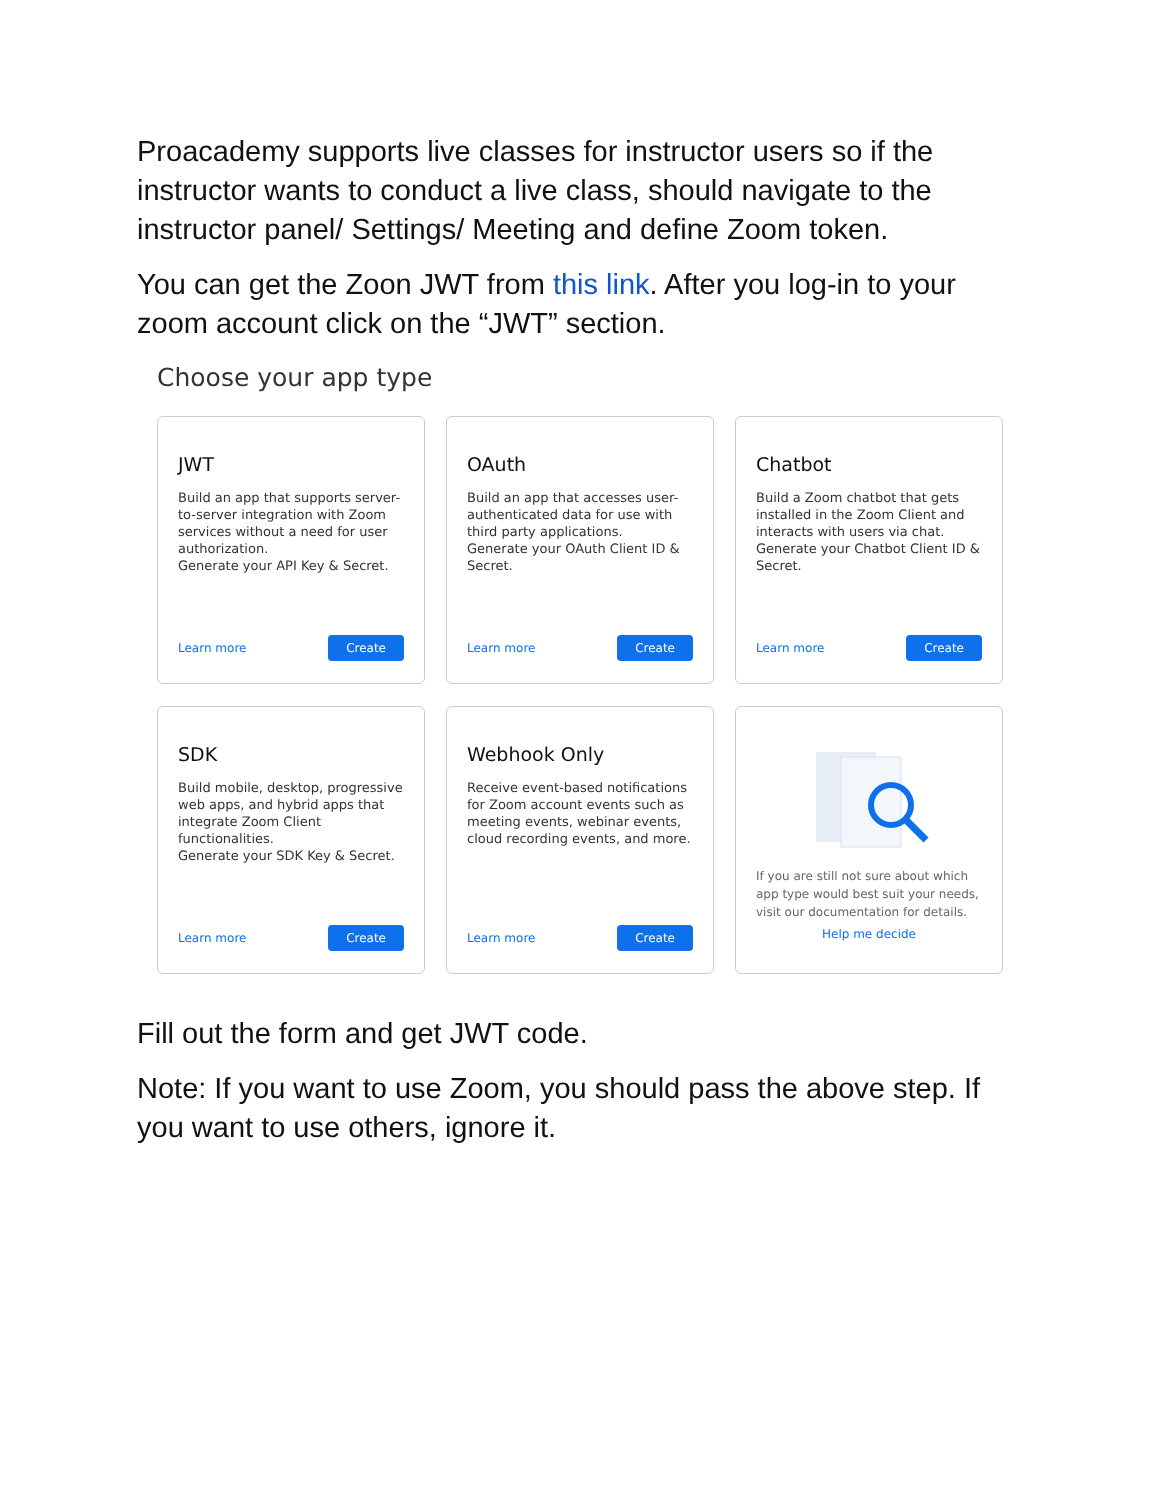Proacademy supports live classes for instructor users so if the instructor wants to conduct a live class, should navigate to the instructor panel/ Settings/ Meeting and define Zoom token.
You can get the Zoon JWT from this link. After you log-in to your zoom account click on the “JWT” section.
Choose your app type
JWT
Build an app that supports server-to-server integration with Zoom services without a need for user authorization.
Generate your API Key & Secret.
Learn more Create
OAuth
Build an app that accesses user-authenticated data for use with third party applications.
Generate your OAuth Client ID & Secret.
Learn more Create
Chatbot
Build a Zoom chatbot that gets installed in the Zoom Client and interacts with users via chat.
Generate your Chatbot Client ID & Secret.
Learn more Create
SDK
Build mobile, desktop, progressive web apps, and hybrid apps that integrate Zoom Client functionalities.
Generate your SDK Key & Secret.
Learn more Create
Webhook Only
Receive event-based notifications for Zoom account events such as meeting events, webinar events, cloud recording events, and more.
Learn more Create
If you are still not sure about which app type would best suit your needs, visit our documentation for details.
Help me decide
Fill out the form and get JWT code.
Note: If you want to use Zoom, you should pass the above step. If you want to use others, ignore it.